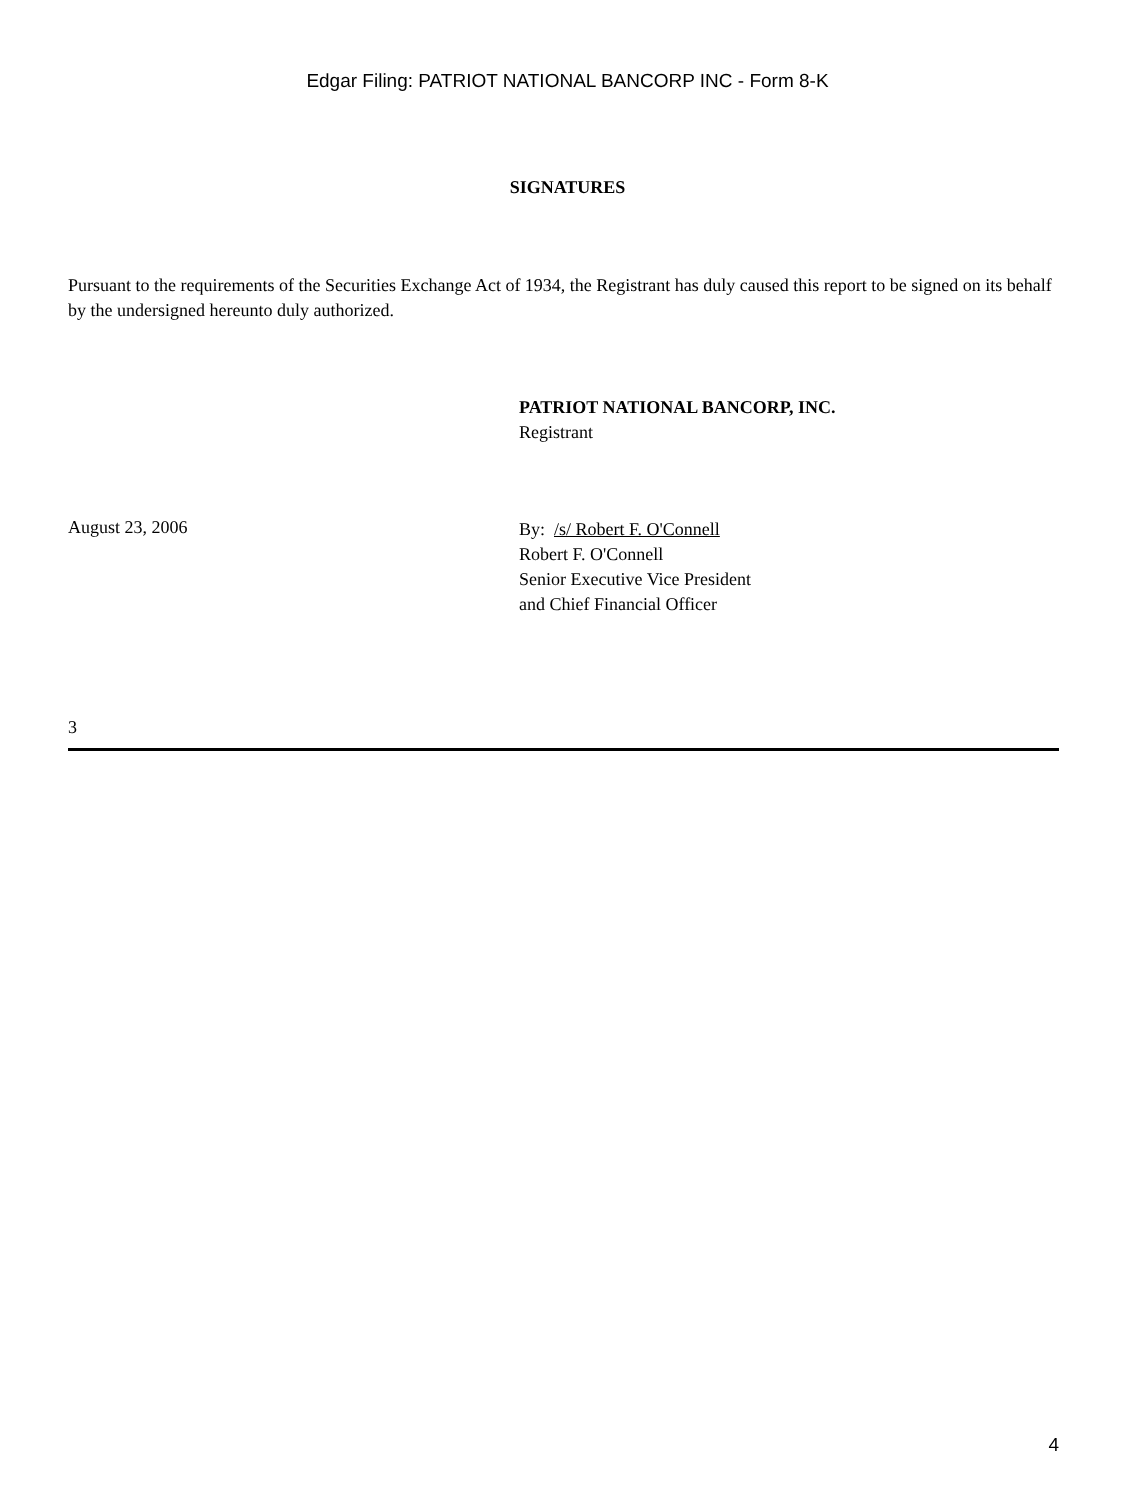Edgar Filing: PATRIOT NATIONAL BANCORP INC - Form 8-K
SIGNATURES
Pursuant to the requirements of the Securities Exchange Act of 1934, the Registrant has duly caused this report to be signed on its behalf by the undersigned hereunto duly authorized.
PATRIOT NATIONAL BANCORP, INC.
Registrant
August 23, 2006
By: /s/ Robert F. O'Connell
Robert F. O'Connell
Senior Executive Vice President
and Chief Financial Officer
3
4